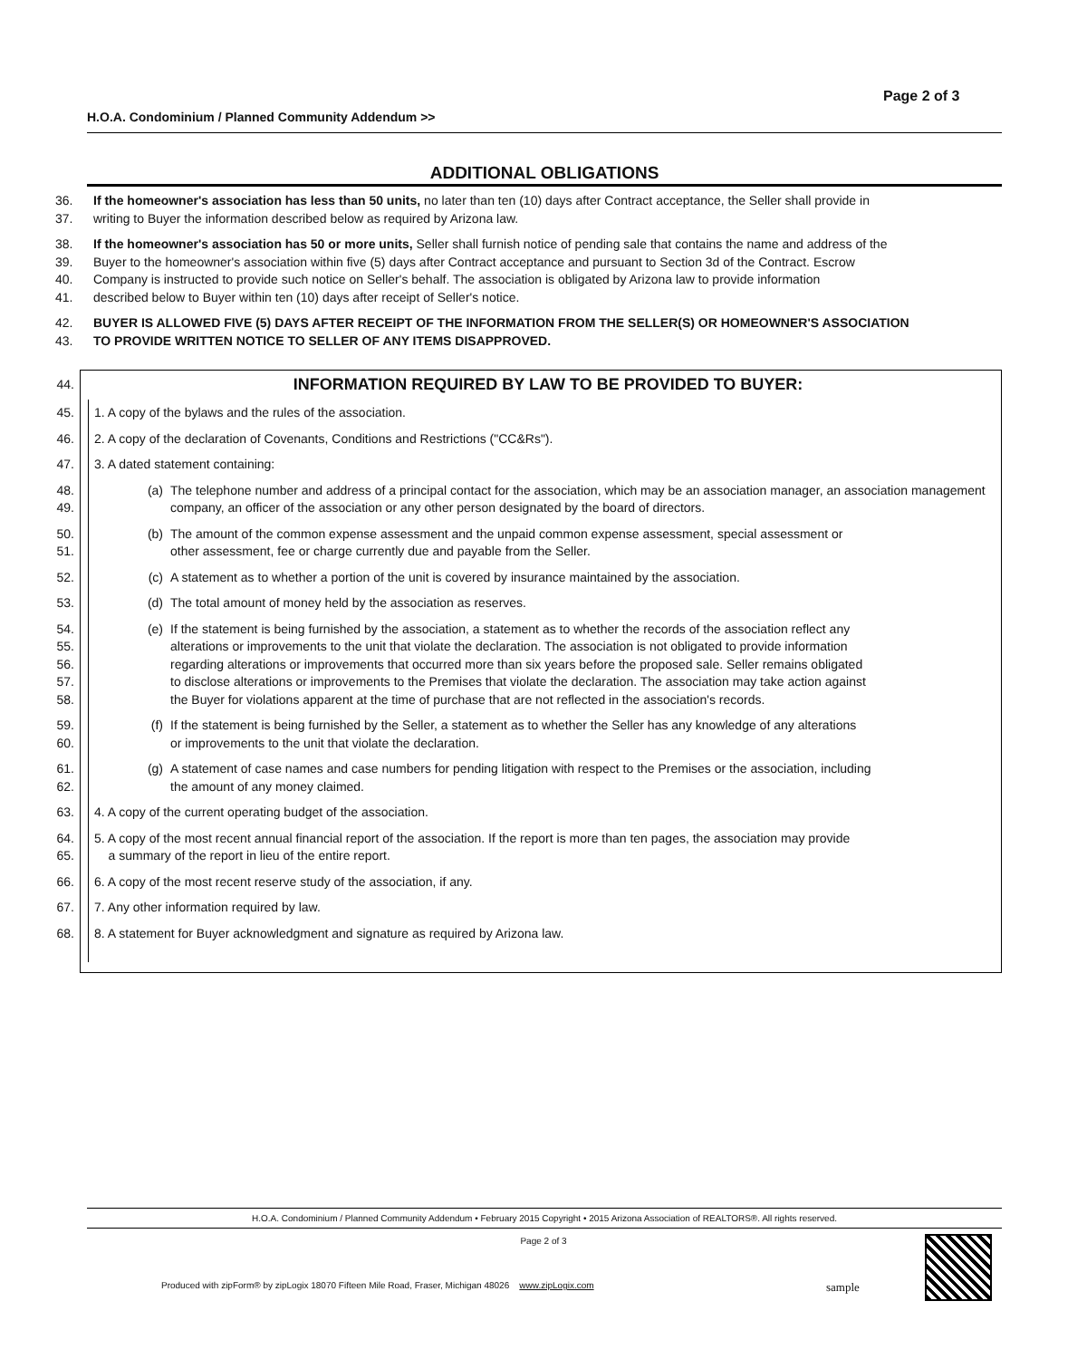Page 2 of 3
H.O.A. Condominium / Planned Community Addendum >>
ADDITIONAL OBLIGATIONS
36. If the homeowner's association has less than 50 units, no later than ten (10) days after Contract acceptance, the Seller shall provide in
37. writing to Buyer the information described below as required by Arizona law.
38. If the homeowner's association has 50 or more units, Seller shall furnish notice of pending sale that contains the name and address of the
39. Buyer to the homeowner's association within five (5) days after Contract acceptance and pursuant to Section 3d of the Contract. Escrow
40. Company is instructed to provide such notice on Seller's behalf. The association is obligated by Arizona law to provide information
41. described below to Buyer within ten (10) days after receipt of Seller's notice.
42. BUYER IS ALLOWED FIVE (5) DAYS AFTER RECEIPT OF THE INFORMATION FROM THE SELLER(S) OR HOMEOWNER'S ASSOCIATION
43. TO PROVIDE WRITTEN NOTICE TO SELLER OF ANY ITEMS DISAPPROVED.
44. INFORMATION REQUIRED BY LAW TO BE PROVIDED TO BUYER:
45. 1. A copy of the bylaws and the rules of the association.
46. 2. A copy of the declaration of Covenants, Conditions and Restrictions ("CC&Rs").
47. 3. A dated statement containing:
48.
49. (a) The telephone number and address of a principal contact for the association, which may be an association manager, an association management company, an officer of the association or any other person designated by the board of directors.
50.
51. (b) The amount of the common expense assessment and the unpaid common expense assessment, special assessment or
other assessment, fee or charge currently due and payable from the Seller.
52. (c) A statement as to whether a portion of the unit is covered by insurance maintained by the association.
53. (d) The total amount of money held by the association as reserves.
54.
55.
56.
57.
58. (e) If the statement is being furnished by the association, a statement as to whether the records of the association reflect any
alterations or improvements to the unit that violate the declaration. The association is not obligated to provide information
regarding alterations or improvements that occurred more than six years before the proposed sale. Seller remains obligated
to disclose alterations or improvements to the Premises that violate the declaration. The association may take action against
the Buyer for violations apparent at the time of purchase that are not reflected in the association's records.
59.
60. (f) If the statement is being furnished by the Seller, a statement as to whether the Seller has any knowledge of any alterations
or improvements to the unit that violate the declaration.
61.
62. (g) A statement of case names and case numbers for pending litigation with respect to the Premises or the association, including
the amount of any money claimed.
63. 4. A copy of the current operating budget of the association.
64.
65. 5. A copy of the most recent annual financial report of the association. If the report is more than ten pages, the association may provide
a summary of the report in lieu of the entire report.
66. 6. A copy of the most recent reserve study of the association, if any.
67. 7. Any other information required by law.
68. 8. A statement for Buyer acknowledgment and signature as required by Arizona law.
H.O.A. Condominium / Planned Community Addendum • February 2015 Copyright • 2015 Arizona Association of REALTORS®. All rights reserved.
Page 2 of 3
Produced with zipForm® by zipLogix 18070 Fifteen Mile Road, Fraser, Michigan 48026 www.zipLogix.com
sample